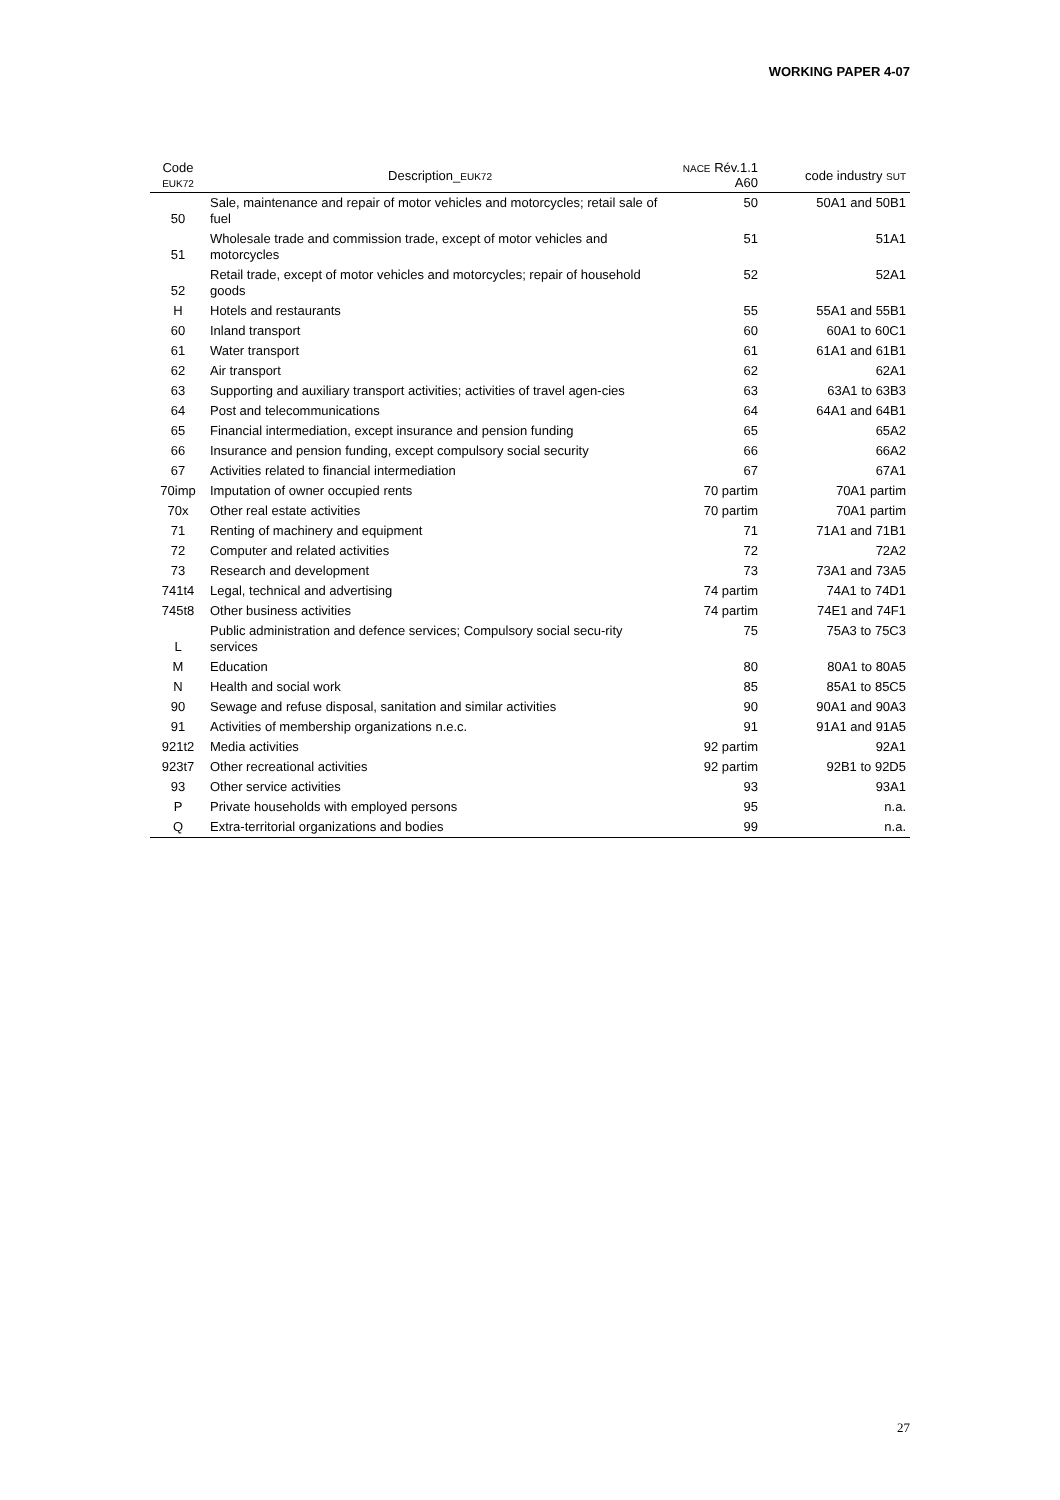WORKING PAPER 4-07
| Code EUK72 | Description_ EUK72 | NACE Rév.1.1 A60 | code industry SUT |
| --- | --- | --- | --- |
| 50 | Sale, maintenance and repair of motor vehicles and motorcycles; retail sale of fuel | 50 | 50A1 and 50B1 |
| 51 | Wholesale trade and commission trade, except of motor vehicles and motorcycles | 51 | 51A1 |
| 52 | Retail trade, except of motor vehicles and motorcycles; repair of household goods | 52 | 52A1 |
| H | Hotels and restaurants | 55 | 55A1 and 55B1 |
| 60 | Inland transport | 60 | 60A1 to 60C1 |
| 61 | Water transport | 61 | 61A1 and 61B1 |
| 62 | Air transport | 62 | 62A1 |
| 63 | Supporting and auxiliary transport activities; activities of travel agen-cies | 63 | 63A1 to 63B3 |
| 64 | Post and telecommunications | 64 | 64A1 and 64B1 |
| 65 | Financial intermediation, except insurance and pension funding | 65 | 65A2 |
| 66 | Insurance and pension funding, except compulsory social security | 66 | 66A2 |
| 67 | Activities related to financial intermediation | 67 | 67A1 |
| 70imp | Imputation of owner occupied rents | 70 partim | 70A1 partim |
| 70x | Other real estate activities | 70 partim | 70A1 partim |
| 71 | Renting of machinery and equipment | 71 | 71A1 and 71B1 |
| 72 | Computer and related activities | 72 | 72A2 |
| 73 | Research and development | 73 | 73A1 and 73A5 |
| 741t4 | Legal, technical and advertising | 74 partim | 74A1 to 74D1 |
| 745t8 | Other business activities | 74 partim | 74E1 and 74F1 |
| L | Public administration and defence services; Compulsory social secu-rity services | 75 | 75A3 to 75C3 |
| M | Education | 80 | 80A1 to 80A5 |
| N | Health and social work | 85 | 85A1 to 85C5 |
| 90 | Sewage and refuse disposal, sanitation and similar activities | 90 | 90A1 and 90A3 |
| 91 | Activities of membership organizations n.e.c. | 91 | 91A1 and 91A5 |
| 921t2 | Media activities | 92 partim | 92A1 |
| 923t7 | Other recreational activities | 92 partim | 92B1 to 92D5 |
| 93 | Other service activities | 93 | 93A1 |
| P | Private households with employed persons | 95 | n.a. |
| Q | Extra-territorial organizations and bodies | 99 | n.a. |
27